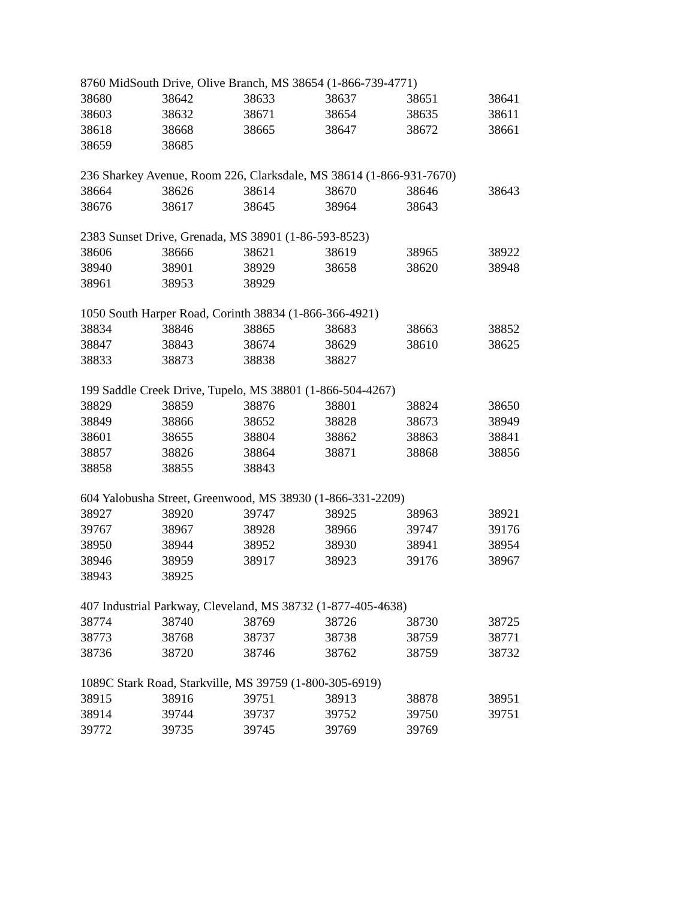8760 MidSouth Drive, Olive Branch, MS 38654 (1-866-739-4771)
| 38680 | 38642 | 38633 | 38637 | 38651 | 38641 |
| 38603 | 38632 | 38671 | 38654 | 38635 | 38611 |
| 38618 | 38668 | 38665 | 38647 | 38672 | 38661 |
| 38659 | 38685 | | | | |
236 Sharkey Avenue, Room 226, Clarksdale, MS 38614 (1-866-931-7670)
| 38664 | 38626 | 38614 | 38670 | 38646 | 38643 |
| 38676 | 38617 | 38645 | 38964 | 38643 | |
2383 Sunset Drive, Grenada, MS 38901 (1-86-593-8523)
| 38606 | 38666 | 38621 | 38619 | 38965 | 38922 |
| 38940 | 38901 | 38929 | 38658 | 38620 | 38948 |
| 38961 | 38953 | 38929 | | | |
1050 South Harper Road, Corinth 38834 (1-866-366-4921)
| 38834 | 38846 | 38865 | 38683 | 38663 | 38852 |
| 38847 | 38843 | 38674 | 38629 | 38610 | 38625 |
| 38833 | 38873 | 38838 | 38827 | | |
199 Saddle Creek Drive, Tupelo, MS 38801 (1-866-504-4267)
| 38829 | 38859 | 38876 | 38801 | 38824 | 38650 |
| 38849 | 38866 | 38652 | 38828 | 38673 | 38949 |
| 38601 | 38655 | 38804 | 38862 | 38863 | 38841 |
| 38857 | 38826 | 38864 | 38871 | 38868 | 38856 |
| 38858 | 38855 | 38843 | | | |
604 Yalobusha Street, Greenwood, MS 38930 (1-866-331-2209)
| 38927 | 38920 | 39747 | 38925 | 38963 | 38921 |
| 39767 | 38967 | 38928 | 38966 | 39747 | 39176 |
| 38950 | 38944 | 38952 | 38930 | 38941 | 38954 |
| 38946 | 38959 | 38917 | 38923 | 39176 | 38967 |
| 38943 | 38925 | | | | |
407 Industrial Parkway, Cleveland, MS 38732 (1-877-405-4638)
| 38774 | 38740 | 38769 | 38726 | 38730 | 38725 |
| 38773 | 38768 | 38737 | 38738 | 38759 | 38771 |
| 38736 | 38720 | 38746 | 38762 | 38759 | 38732 |
1089C Stark Road, Starkville, MS 39759 (1-800-305-6919)
| 38915 | 38916 | 39751 | 38913 | 38878 | 38951 |
| 38914 | 39744 | 39737 | 39752 | 39750 | 39751 |
| 39772 | 39735 | 39745 | 39769 | 39769 | |